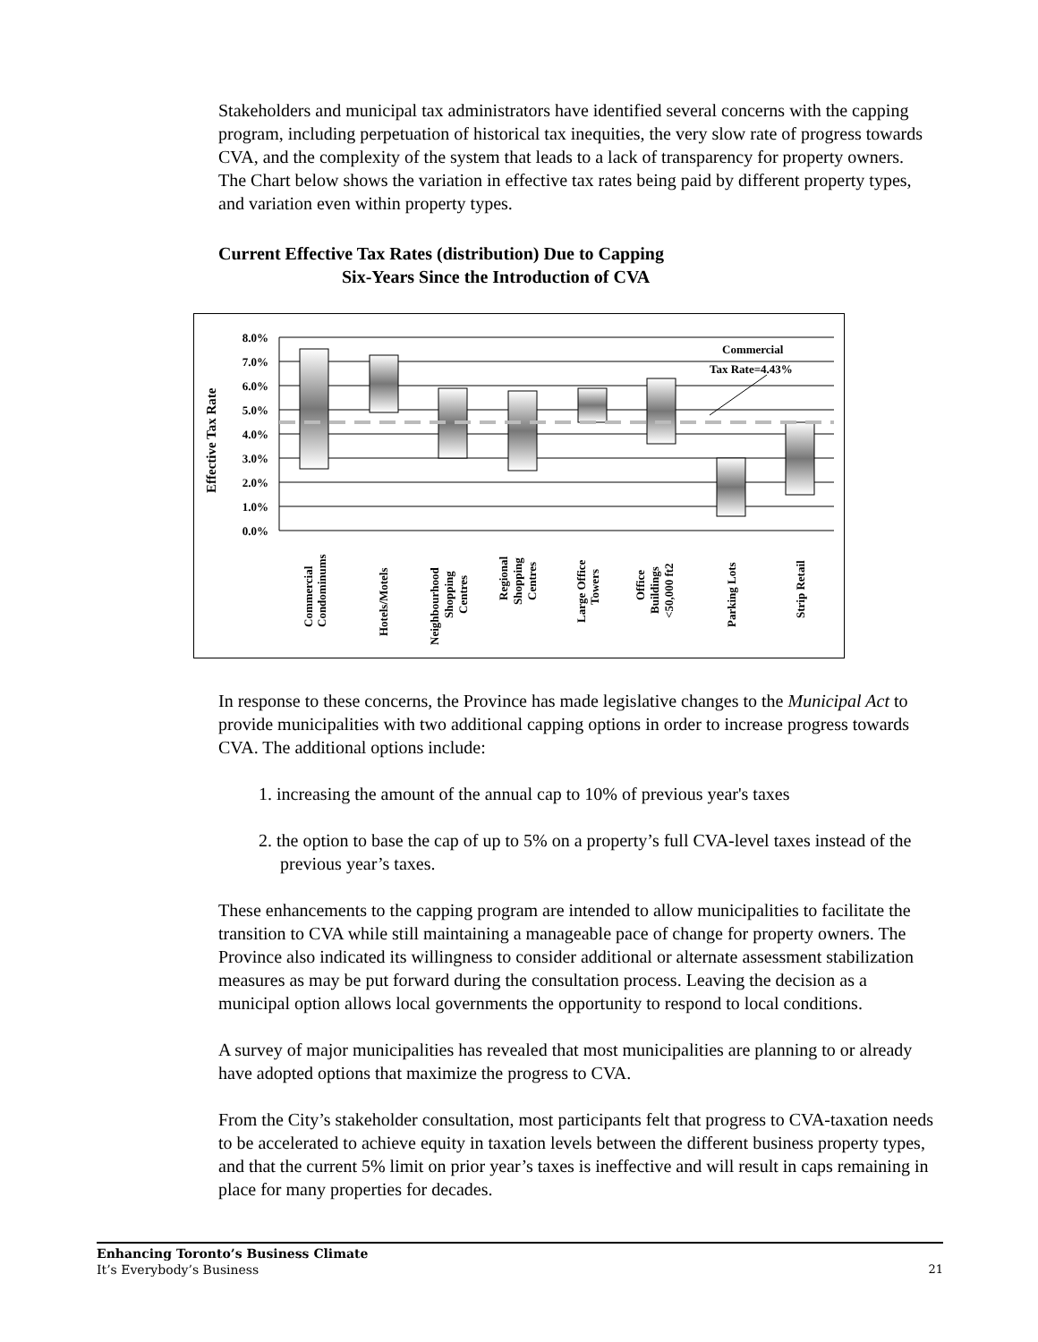Stakeholders and municipal tax administrators have identified several concerns with the capping program, including perpetuation of historical tax inequities, the very slow rate of progress towards CVA, and the complexity of the system that leads to a lack of transparency for property owners. The Chart below shows the variation in effective tax rates being paid by different property types, and variation even within property types.
Current Effective Tax Rates (distribution) Due to Capping
Six-Years Since the Introduction of CVA
Effective Tax Rate
8.0%
7.0%
6.0%
5.0%
4.0%
3.0%
2.0%
1.0%
0.0%
Commercial
Tax Rate=4.43%
Commercial
Condominums
Hotels/Motels
Neighbourhood
Shopping
Centres
Regional
Shopping
Centres
Large Office
Towers
Office
Buildings
<50,000 ft2
Parking Lots
Strip Retail
In response to these concerns, the Province has made legislative changes to the Municipal Act to provide municipalities with two additional capping options in order to increase progress towards CVA. The additional options include:
1. increasing the amount of the annual cap to 10% of previous year's taxes
2. the option to base the cap of up to 5% on a property’s full CVA-level taxes instead of the previous year’s taxes.
These enhancements to the capping program are intended to allow municipalities to facilitate the transition to CVA while still maintaining a manageable pace of change for property owners. The Province also indicated its willingness to consider additional or alternate assessment stabilization measures as may be put forward during the consultation process. Leaving the decision as a municipal option allows local governments the opportunity to respond to local conditions.
A survey of major municipalities has revealed that most municipalities are planning to or already have adopted options that maximize the progress to CVA.
From the City’s stakeholder consultation, most participants felt that progress to CVA-taxation needs to be accelerated to achieve equity in taxation levels between the different business property types, and that the current 5% limit on prior year’s taxes is ineffective and will result in caps remaining in place for many properties for decades.
Enhancing Toronto’s Business Climate
It’s Everybody’s Business
21